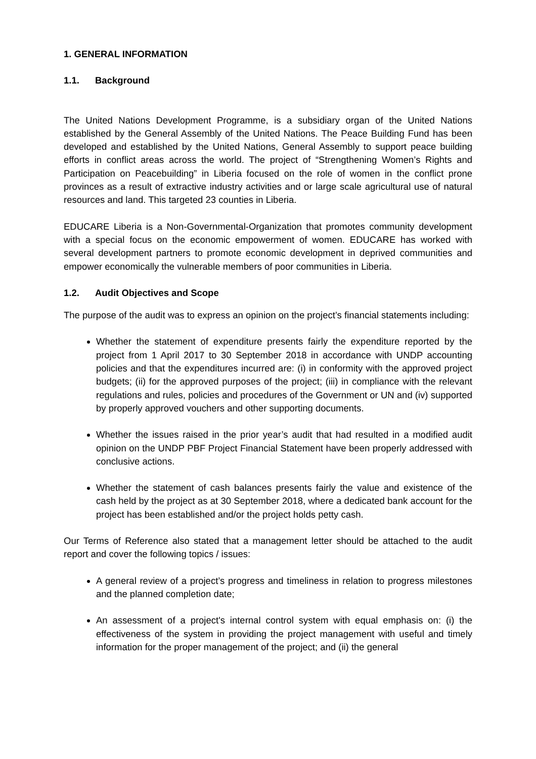1. GENERAL INFORMATION
1.1. Background
The United Nations Development Programme, is a subsidiary organ of the United Nations established by the General Assembly of the United Nations. The Peace Building Fund has been developed and established by the United Nations, General Assembly to support peace building efforts in conflict areas across the world. The project of “Strengthening Women’s Rights and Participation on Peacebuilding” in Liberia focused on the role of women in the conflict prone provinces as a result of extractive industry activities and or large scale agricultural use of natural resources and land. This targeted 23 counties in Liberia.
EDUCARE Liberia is a Non-Governmental-Organization that promotes community development with a special focus on the economic empowerment of women. EDUCARE has worked with several development partners to promote economic development in deprived communities and empower economically the vulnerable members of poor communities in Liberia.
1.2. Audit Objectives and Scope
The purpose of the audit was to express an opinion on the project’s financial statements including:
Whether the statement of expenditure presents fairly the expenditure reported by the project from 1 April 2017 to 30 September 2018 in accordance with UNDP accounting policies and that the expenditures incurred are: (i) in conformity with the approved project budgets; (ii) for the approved purposes of the project; (iii) in compliance with the relevant regulations and rules, policies and procedures of the Government or UN and (iv) supported by properly approved vouchers and other supporting documents.
Whether the issues raised in the prior year’s audit that had resulted in a modified audit opinion on the UNDP PBF Project Financial Statement have been properly addressed with conclusive actions.
Whether the statement of cash balances presents fairly the value and existence of the cash held by the project as at 30 September 2018, where a dedicated bank account for the project has been established and/or the project holds petty cash.
Our Terms of Reference also stated that a management letter should be attached to the audit report and cover the following topics / issues:
A general review of a project’s progress and timeliness in relation to progress milestones and the planned completion date;
An assessment of a project's internal control system with equal emphasis on: (i) the effectiveness of the system in providing the project management with useful and timely information for the proper management of the project; and (ii) the general